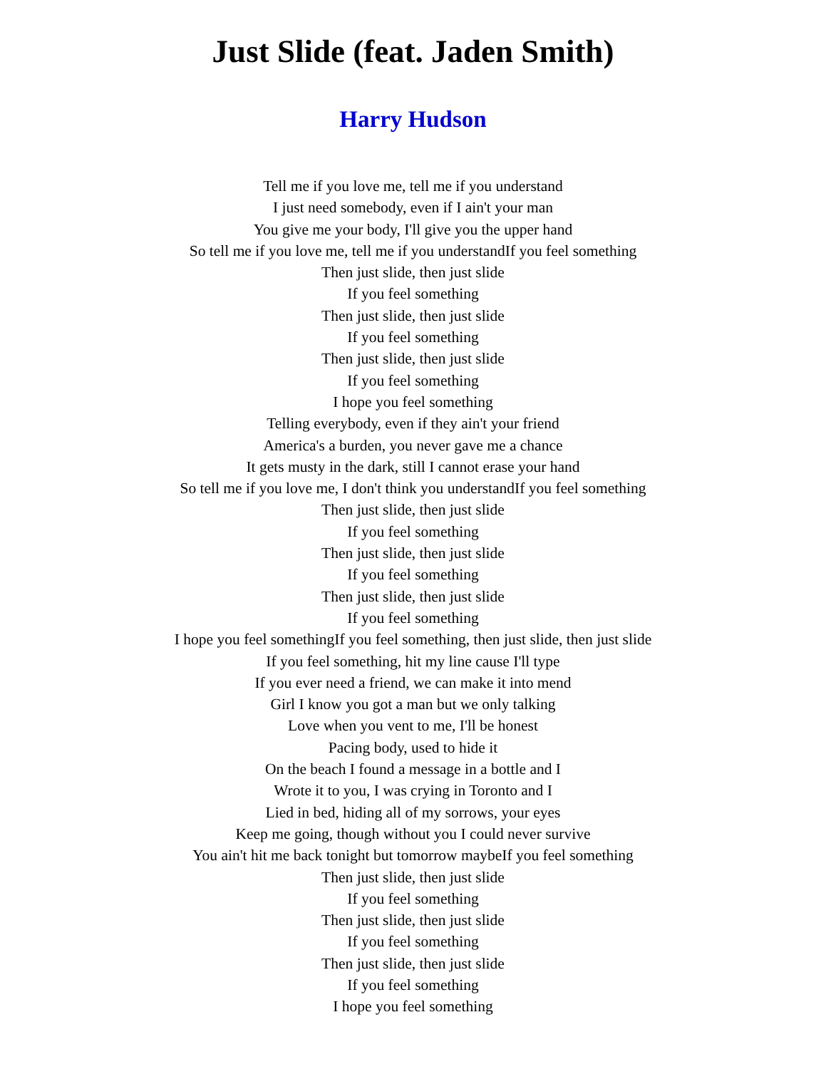Just Slide (feat. Jaden Smith)
Harry Hudson
Tell me if you love me, tell me if you understand
I just need somebody, even if I ain't your man
You give me your body, I'll give you the upper hand
So tell me if you love me, tell me if you understandIf you feel something
Then just slide, then just slide
If you feel something
Then just slide, then just slide
If you feel something
Then just slide, then just slide
If you feel something
I hope you feel something
Telling everybody, even if they ain't your friend
America's a burden, you never gave me a chance
It gets musty in the dark, still I cannot erase your hand
So tell me if you love me, I don't think you understandIf you feel something
Then just slide, then just slide
If you feel something
Then just slide, then just slide
If you feel something
Then just slide, then just slide
If you feel something
I hope you feel somethingIf you feel something, then just slide, then just slide
If you feel something, hit my line cause I'll type
If you ever need a friend, we can make it into mend
Girl I know you got a man but we only talking
Love when you vent to me, I'll be honest
Pacing body, used to hide it
On the beach I found a message in a bottle and I
Wrote it to you, I was crying in Toronto and I
Lied in bed, hiding all of my sorrows, your eyes
Keep me going, though without you I could never survive
You ain't hit me back tonight but tomorrow maybeIf you feel something
Then just slide, then just slide
If you feel something
Then just slide, then just slide
If you feel something
Then just slide, then just slide
If you feel something
I hope you feel something